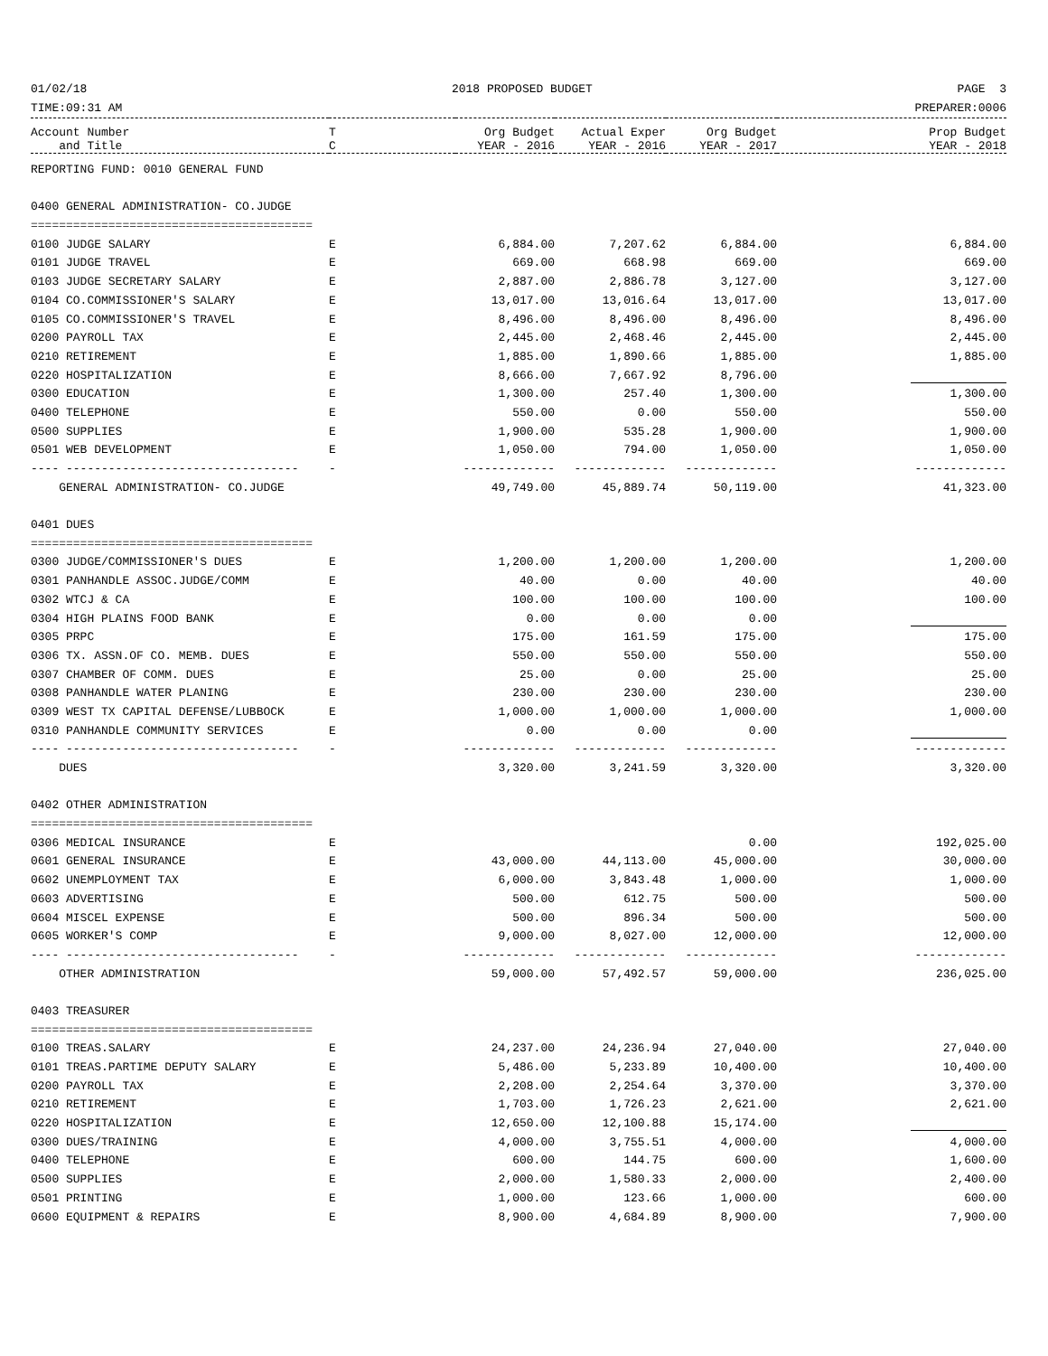01/02/18 2018 PROPOSED BUDGET PAGE 3
TIME:09:31 AM PREPARER:0006
| Account Number and Title | T C | Org Budget YEAR - 2016 | Actual Exper YEAR - 2016 | Org Budget YEAR - 2017 | Prop Budget YEAR - 2018 |
| --- | --- | --- | --- | --- | --- |
| REPORTING FUND: 0010 GENERAL FUND | | | | | |
| 0400 GENERAL ADMINISTRATION- CO.JUDGE | | | | | |
| ======================================== | | | | | |
| 0100 JUDGE SALARY | E | 6,884.00 | 7,207.62 | 6,884.00 | 6,884.00 |
| 0101 JUDGE TRAVEL | E | 669.00 | 668.98 | 669.00 | 669.00 |
| 0103 JUDGE SECRETARY SALARY | E | 2,887.00 | 2,886.78 | 3,127.00 | 3,127.00 |
| 0104 CO.COMMISSIONER'S SALARY | E | 13,017.00 | 13,016.64 | 13,017.00 | 13,017.00 |
| 0105 CO.COMMISSIONER'S TRAVEL | E | 8,496.00 | 8,496.00 | 8,496.00 | 8,496.00 |
| 0200 PAYROLL TAX | E | 2,445.00 | 2,468.46 | 2,445.00 | 2,445.00 |
| 0210 RETIREMENT | E | 1,885.00 | 1,890.66 | 1,885.00 | 1,885.00 |
| 0220 HOSPITALIZATION | E | 8,666.00 | 7,667.92 | 8,796.00 | |
| 0300 EDUCATION | E | 1,300.00 | 257.40 | 1,300.00 | 1,300.00 |
| 0400 TELEPHONE | E | 550.00 | 0.00 | 550.00 | 550.00 |
| 0500 SUPPLIES | E | 1,900.00 | 535.28 | 1,900.00 | 1,900.00 |
| 0501 WEB DEVELOPMENT | E | 1,050.00 | 794.00 | 1,050.00 | 1,050.00 |
| ---- --------------------------------- | - | ------------- | ------------- | ------------- | ------------- |
| GENERAL ADMINISTRATION- CO.JUDGE | | 49,749.00 | 45,889.74 | 50,119.00 | 41,323.00 |
| 0401 DUES | | | | | |
| ======================================== | | | | | |
| 0300 JUDGE/COMMISSIONER'S DUES | E | 1,200.00 | 1,200.00 | 1,200.00 | 1,200.00 |
| 0301 PANHANDLE ASSOC.JUDGE/COMM | E | 40.00 | 0.00 | 40.00 | 40.00 |
| 0302 WTCJ & CA | E | 100.00 | 100.00 | 100.00 | 100.00 |
| 0304 HIGH PLAINS FOOD BANK | E | 0.00 | 0.00 | 0.00 | |
| 0305 PRPC | E | 175.00 | 161.59 | 175.00 | 175.00 |
| 0306 TX. ASSN.OF CO. MEMB. DUES | E | 550.00 | 550.00 | 550.00 | 550.00 |
| 0307 CHAMBER OF COMM. DUES | E | 25.00 | 0.00 | 25.00 | 25.00 |
| 0308 PANHANDLE WATER PLANING | E | 230.00 | 230.00 | 230.00 | 230.00 |
| 0309 WEST TX CAPITAL DEFENSE/LUBBOCK | E | 1,000.00 | 1,000.00 | 1,000.00 | 1,000.00 |
| 0310 PANHANDLE COMMUNITY SERVICES | E | 0.00 | 0.00 | 0.00 | |
| ---- --------------------------------- | - | ------------- | ------------- | ------------- | ------------- |
| DUES | | 3,320.00 | 3,241.59 | 3,320.00 | 3,320.00 |
| 0402 OTHER ADMINISTRATION | | | | | |
| ======================================== | | | | | |
| 0306 MEDICAL INSURANCE | E | | | 0.00 | 192,025.00 |
| 0601 GENERAL INSURANCE | E | 43,000.00 | 44,113.00 | 45,000.00 | 30,000.00 |
| 0602 UNEMPLOYMENT TAX | E | 6,000.00 | 3,843.48 | 1,000.00 | 1,000.00 |
| 0603 ADVERTISING | E | 500.00 | 612.75 | 500.00 | 500.00 |
| 0604 MISCEL EXPENSE | E | 500.00 | 896.34 | 500.00 | 500.00 |
| 0605 WORKER'S COMP | E | 9,000.00 | 8,027.00 | 12,000.00 | 12,000.00 |
| ---- --------------------------------- | - | ------------- | ------------- | ------------- | ------------- |
| OTHER ADMINISTRATION | | 59,000.00 | 57,492.57 | 59,000.00 | 236,025.00 |
| 0403 TREASURER | | | | | |
| ======================================== | | | | | |
| 0100 TREAS.SALARY | E | 24,237.00 | 24,236.94 | 27,040.00 | 27,040.00 |
| 0101 TREAS.PARTIME DEPUTY SALARY | E | 5,486.00 | 5,233.89 | 10,400.00 | 10,400.00 |
| 0200 PAYROLL TAX | E | 2,208.00 | 2,254.64 | 3,370.00 | 3,370.00 |
| 0210 RETIREMENT | E | 1,703.00 | 1,726.23 | 2,621.00 | 2,621.00 |
| 0220 HOSPITALIZATION | E | 12,650.00 | 12,100.88 | 15,174.00 | |
| 0300 DUES/TRAINING | E | 4,000.00 | 3,755.51 | 4,000.00 | 4,000.00 |
| 0400 TELEPHONE | E | 600.00 | 144.75 | 600.00 | 1,600.00 |
| 0500 SUPPLIES | E | 2,000.00 | 1,580.33 | 2,000.00 | 2,400.00 |
| 0501 PRINTING | E | 1,000.00 | 123.66 | 1,000.00 | 600.00 |
| 0600 EQUIPMENT & REPAIRS | E | 8,900.00 | 4,684.89 | 8,900.00 | 7,900.00 |